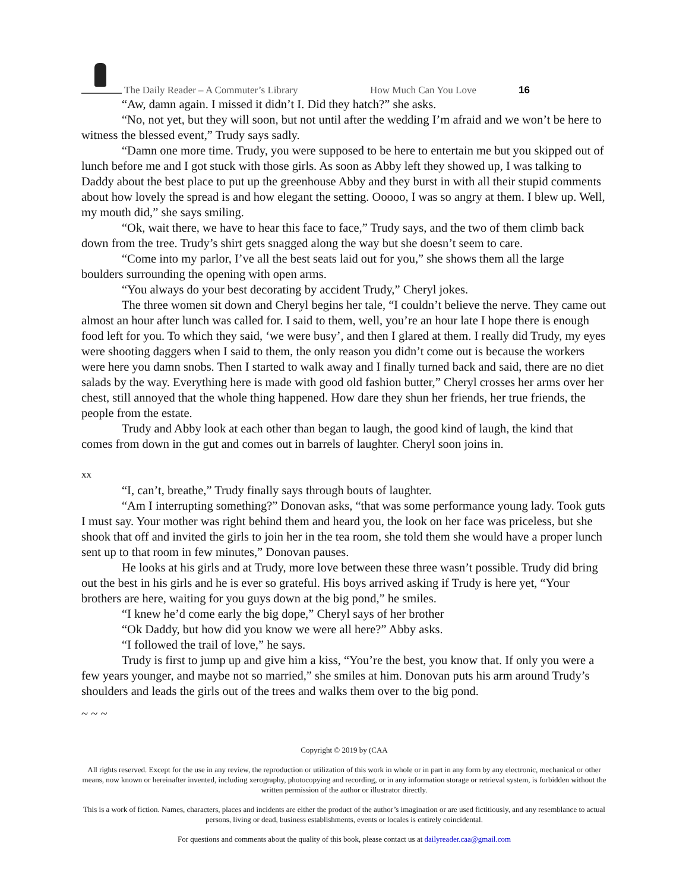The Daily Reader – A Commuter’s Library How Much Can You Love 16
“Aw, damn again. I missed it didn’t I. Did they hatch?” she asks.
“No, not yet, but they will soon, but not until after the wedding I’m afraid and we won’t be here to witness the blessed event,” Trudy says sadly.
“Damn one more time. Trudy, you were supposed to be here to entertain me but you skipped out of lunch before me and I got stuck with those girls. As soon as Abby left they showed up, I was talking to Daddy about the best place to put up the greenhouse Abby and they burst in with all their stupid comments about how lovely the spread is and how elegant the setting. Ooooo, I was so angry at them. I blew up. Well, my mouth did,” she says smiling.
“Ok, wait there, we have to hear this face to face,” Trudy says, and the two of them climb back down from the tree. Trudy’s shirt gets snagged along the way but she doesn’t seem to care.
“Come into my parlor, I’ve all the best seats laid out for you,” she shows them all the large boulders surrounding the opening with open arms.
“You always do your best decorating by accident Trudy,” Cheryl jokes.
The three women sit down and Cheryl begins her tale, “I couldn’t believe the nerve. They came out almost an hour after lunch was called for. I said to them, well, you’re an hour late I hope there is enough food left for you. To which they said, ‘we were busy’, and then I glared at them. I really did Trudy, my eyes were shooting daggers when I said to them, the only reason you didn’t come out is because the workers were here you damn snobs. Then I started to walk away and I finally turned back and said, there are no diet salads by the way. Everything here is made with good old fashion butter,” Cheryl crosses her arms over her chest, still annoyed that the whole thing happened. How dare they shun her friends, her true friends, the people from the estate.
Trudy and Abby look at each other than began to laugh, the good kind of laugh, the kind that comes from down in the gut and comes out in barrels of laughter. Cheryl soon joins in.
xx
“I, can’t, breathe,” Trudy finally says through bouts of laughter.
“Am I interrupting something?” Donovan asks, “that was some performance young lady. Took guts I must say. Your mother was right behind them and heard you, the look on her face was priceless, but she shook that off and invited the girls to join her in the tea room, she told them she would have a proper lunch sent up to that room in few minutes,” Donovan pauses.
He looks at his girls and at Trudy, more love between these three wasn’t possible. Trudy did bring out the best in his girls and he is ever so grateful. His boys arrived asking if Trudy is here yet, “Your brothers are here, waiting for you guys down at the big pond,” he smiles.
“I knew he’d come early the big dope,” Cheryl says of her brother
“Ok Daddy, but how did you know we were all here?” Abby asks.
“I followed the trail of love,” he says.
Trudy is first to jump up and give him a kiss, “You’re the best, you know that. If only you were a few years younger, and maybe not so married,” she smiles at him. Donovan puts his arm around Trudy’s shoulders and leads the girls out of the trees and walks them over to the big pond.
~ ~ ~
Copyright © 2019 by (CAA
All rights reserved. Except for the use in any review, the reproduction or utilization of this work in whole or in part in any form by any electronic, mechanical or other means, now known or hereinafter invented, including xerography, photocopying and recording, or in any information storage or retrieval system, is forbidden without the written permission of the author or illustrator directly.
This is a work of fiction. Names, characters, places and incidents are either the product of the author’s imagination or are used fictitiously, and any resemblance to actual persons, living or dead, business establishments, events or locales is entirely coincidental.
For questions and comments about the quality of this book, please contact us at dailyreader.caa@gmail.com